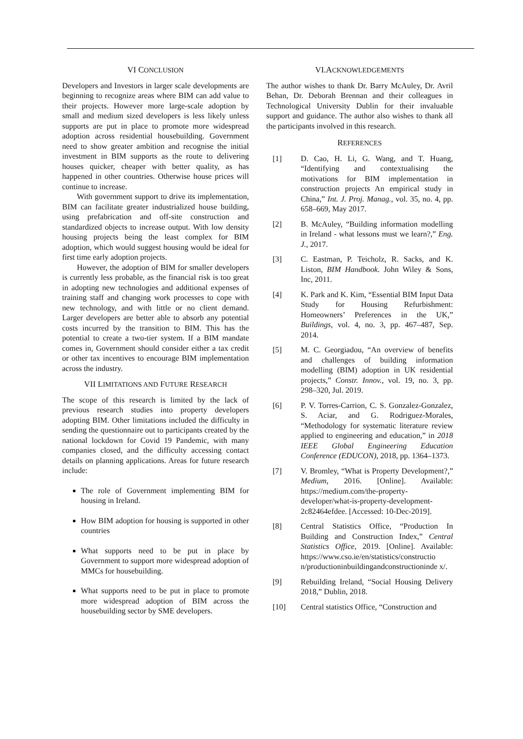VI CONCLUSION
Developers and Investors in larger scale developments are beginning to recognize areas where BIM can add value to their projects. However more large-scale adoption by small and medium sized developers is less likely unless supports are put in place to promote more widespread adoption across residential housebuilding. Government need to show greater ambition and recognise the initial investment in BIM supports as the route to delivering houses quicker, cheaper with better quality, as has happened in other countries. Otherwise house prices will continue to increase.
With government support to drive its implementation, BIM can facilitate greater industrialized house building, using prefabrication and off-site construction and standardized objects to increase output. With low density housing projects being the least complex for BIM adoption, which would suggest housing would be ideal for first time early adoption projects.
However, the adoption of BIM for smaller developers is currently less probable, as the financial risk is too great in adopting new technologies and additional expenses of training staff and changing work processes to cope with new technology, and with little or no client demand. Larger developers are better able to absorb any potential costs incurred by the transition to BIM. This has the potential to create a two-tier system. If a BIM mandate comes in, Government should consider either a tax credit or other tax incentives to encourage BIM implementation across the industry.
VII LIMITATIONS AND FUTURE RESEARCH
The scope of this research is limited by the lack of previous research studies into property developers adopting BIM. Other limitations included the difficulty in sending the questionnaire out to participants created by the national lockdown for Covid 19 Pandemic, with many companies closed, and the difficulty accessing contact details on planning applications. Areas for future research include:
The role of Government implementing BIM for housing in Ireland.
How BIM adoption for housing is supported in other countries
What supports need to be put in place by Government to support more widespread adoption of MMCs for housebuilding.
What supports need to be put in place to promote more widespread adoption of BIM across the housebuilding sector by SME developers.
VI.ACKNOWLEDGEMENTS
The author wishes to thank Dr. Barry McAuley, Dr. Avril Behan, Dr. Deborah Brennan and their colleagues in Technological University Dublin for their invaluable support and guidance. The author also wishes to thank all the participants involved in this research.
REFERENCES
[1] D. Cao, H. Li, G. Wang, and T. Huang, “Identifying and contextualising the motivations for BIM implementation in construction projects An empirical study in China,” Int. J. Proj. Manag., vol. 35, no. 4, pp. 658–669, May 2017.
[2] B. McAuley, “Building information modelling in Ireland - what lessons must we learn?,” Eng. J., 2017.
[3] C. Eastman, P. Teicholz, R. Sacks, and K. Liston, BIM Handbook. John Wiley & Sons, Inc, 2011.
[4] K. Park and K. Kim, “Essential BIM Input Data Study for Housing Refurbishment: Homeowners’ Preferences in the UK,” Buildings, vol. 4, no. 3, pp. 467–487, Sep. 2014.
[5] M. C. Georgiadou, “An overview of benefits and challenges of building information modelling (BIM) adoption in UK residential projects,” Constr. Innov., vol. 19, no. 3, pp. 298–320, Jul. 2019.
[6] P. V. Torres-Carrion, C. S. Gonzalez-Gonzalez, S. Aciar, and G. Rodriguez-Morales, “Methodology for systematic literature review applied to engineering and education,” in 2018 IEEE Global Engineering Education Conference (EDUCON), 2018, pp. 1364–1373.
[7] V. Bromley, “What is Property Development?,” Medium, 2016. [Online]. Available: https://medium.com/the-property-developer/what-is-property-development-2c82464efdee. [Accessed: 10-Dec-2019].
[8] Central Statistics Office, “Production In Building and Construction Index,” Central Statistics Office, 2019. [Online]. Available: https://www.cso.ie/en/statistics/constructio n/productioninbuildingandconstructioninde x/.
[9] Rebuilding Ireland, “Social Housing Delivery 2018,” Dublin, 2018.
[10] Central statistics Office, “Construction and